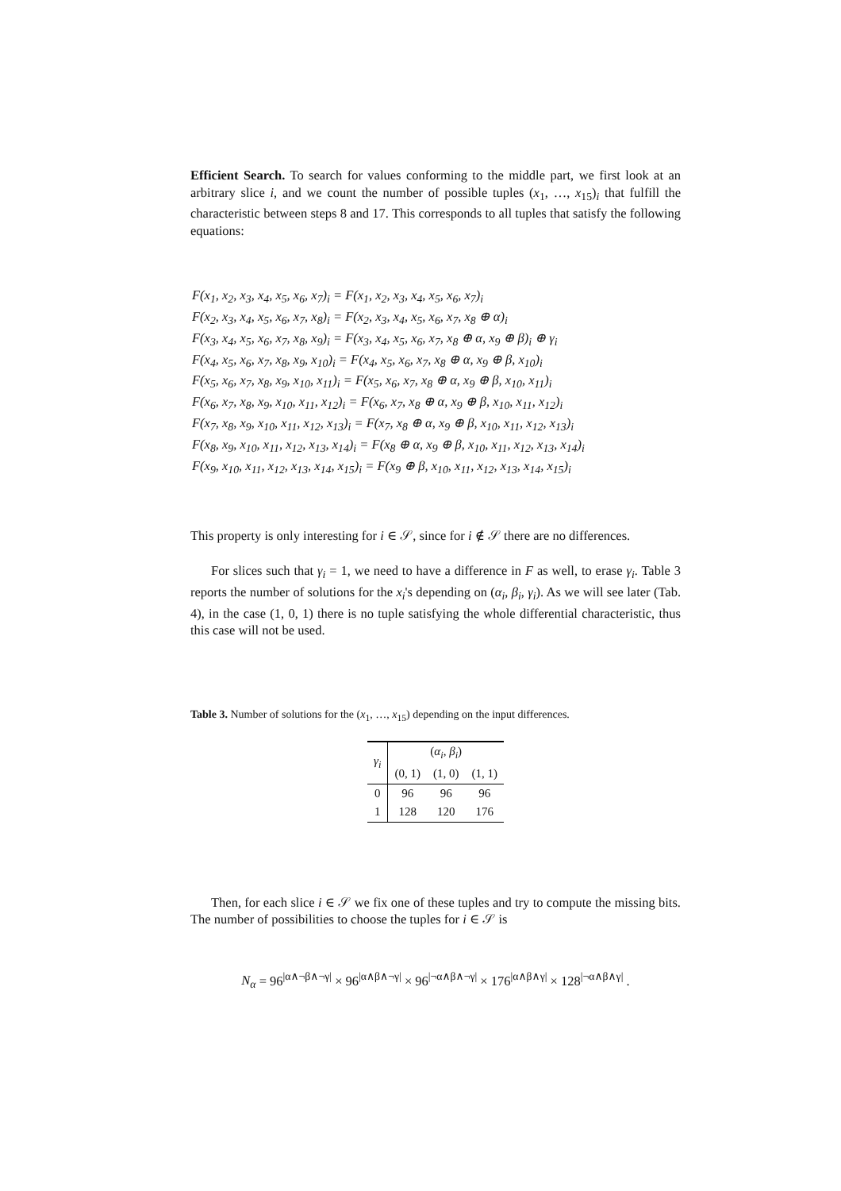Efficient Search. To search for values conforming to the middle part, we first look at an arbitrary slice i, and we count the number of possible tuples (x<sub>1</sub>, …, x<sub>15</sub>)<sub>i</sub> that fulfill the characteristic between steps 8 and 17. This corresponds to all tuples that satisfy the following equations:
F(x<sub>1</sub>, x<sub>2</sub>, x<sub>3</sub>, x<sub>4</sub>, x<sub>5</sub>, x<sub>6</sub>, x<sub>7</sub>)<sub>i</sub> = F(x<sub>1</sub>, x<sub>2</sub>, x<sub>3</sub>, x<sub>4</sub>, x<sub>5</sub>, x<sub>6</sub>, x<sub>7</sub>)<sub>i</sub>
F(x<sub>2</sub>, x<sub>3</sub>, x<sub>4</sub>, x<sub>5</sub>, x<sub>6</sub>, x<sub>7</sub>, x<sub>8</sub>)<sub>i</sub> = F(x<sub>2</sub>, x<sub>3</sub>, x<sub>4</sub>, x<sub>5</sub>, x<sub>6</sub>, x<sub>7</sub>, x<sub>8</sub> ⊕ α)<sub>i</sub>
F(x<sub>3</sub>, x<sub>4</sub>, x<sub>5</sub>, x<sub>6</sub>, x<sub>7</sub>, x<sub>8</sub>, x<sub>9</sub>)<sub>i</sub> = F(x<sub>3</sub>, x<sub>4</sub>, x<sub>5</sub>, x<sub>6</sub>, x<sub>7</sub>, x<sub>8</sub> ⊕ α, x<sub>9</sub> ⊕ β)<sub>i</sub> ⊕ γ<sub>i</sub>
F(x<sub>4</sub>, x<sub>5</sub>, x<sub>6</sub>, x<sub>7</sub>, x<sub>8</sub>, x<sub>9</sub>, x<sub>10</sub>)<sub>i</sub> = F(x<sub>4</sub>, x<sub>5</sub>, x<sub>6</sub>, x<sub>7</sub>, x<sub>8</sub> ⊕ α, x<sub>9</sub> ⊕ β, x<sub>10</sub>)<sub>i</sub>
F(x<sub>5</sub>, x<sub>6</sub>, x<sub>7</sub>, x<sub>8</sub>, x<sub>9</sub>, x<sub>10</sub>, x<sub>11</sub>)<sub>i</sub> = F(x<sub>5</sub>, x<sub>6</sub>, x<sub>7</sub>, x<sub>8</sub> ⊕ α, x<sub>9</sub> ⊕ β, x<sub>10</sub>, x<sub>11</sub>)<sub>i</sub>
F(x<sub>6</sub>, x<sub>7</sub>, x<sub>8</sub>, x<sub>9</sub>, x<sub>10</sub>, x<sub>11</sub>, x<sub>12</sub>)<sub>i</sub> = F(x<sub>6</sub>, x<sub>7</sub>, x<sub>8</sub> ⊕ α, x<sub>9</sub> ⊕ β, x<sub>10</sub>, x<sub>11</sub>, x<sub>12</sub>)<sub>i</sub>
F(x<sub>7</sub>, x<sub>8</sub>, x<sub>9</sub>, x<sub>10</sub>, x<sub>11</sub>, x<sub>12</sub>, x<sub>13</sub>)<sub>i</sub> = F(x<sub>7</sub>, x<sub>8</sub> ⊕ α, x<sub>9</sub> ⊕ β, x<sub>10</sub>, x<sub>11</sub>, x<sub>12</sub>, x<sub>13</sub>)<sub>i</sub>
F(x<sub>8</sub>, x<sub>9</sub>, x<sub>10</sub>, x<sub>11</sub>, x<sub>12</sub>, x<sub>13</sub>, x<sub>14</sub>)<sub>i</sub> = F(x<sub>8</sub> ⊕ α, x<sub>9</sub> ⊕ β, x<sub>10</sub>, x<sub>11</sub>, x<sub>12</sub>, x<sub>13</sub>, x<sub>14</sub>)<sub>i</sub>
F(x<sub>9</sub>, x<sub>10</sub>, x<sub>11</sub>, x<sub>12</sub>, x<sub>13</sub>, x<sub>14</sub>, x<sub>15</sub>)<sub>i</sub> = F(x<sub>9</sub> ⊕ β, x<sub>10</sub>, x<sub>11</sub>, x<sub>12</sub>, x<sub>13</sub>, x<sub>14</sub>, x<sub>15</sub>)<sub>i</sub>
This property is only interesting for i ∈ 𝒮, since for i ∉ 𝒮 there are no differences.
For slices such that γ<sub>i</sub> = 1, we need to have a difference in F as well, to erase γ<sub>i</sub>. Table 3 reports the number of solutions for the x<sub>i</sub>'s depending on (α<sub>i</sub>, β<sub>i</sub>, γ<sub>i</sub>). As we will see later (Tab. 4), in the case (1, 0, 1) there is no tuple satisfying the whole differential characteristic, thus this case will not be used.
Table 3. Number of solutions for the (x<sub>1</sub>, …, x<sub>15</sub>) depending on the input differences.
| γ<sub>i</sub> | ( α<sub>i</sub> , β<sub>i</sub> ) | | |
| --- | --- | --- | --- |
| | (0, 1) | (1, 0) | (1, 1) |
| 0 | 96 | 96 | 96 |
| 1 | 128 | 120 | 176 |
Then, for each slice i ∈ 𝒮 we fix one of these tuples and try to compute the missing bits. The number of possibilities to choose the tuples for i ∈ 𝒮 is
N<sub>α</sub> = 96<sup>|α∧¬β∧¬γ|</sup> × 96<sup>|α∧β∧¬γ|</sup> × 96<sup>|¬α∧β∧¬γ|</sup> × 176<sup>|α∧β∧γ|</sup> × 128<sup>|¬α∧β∧γ|</sup> .